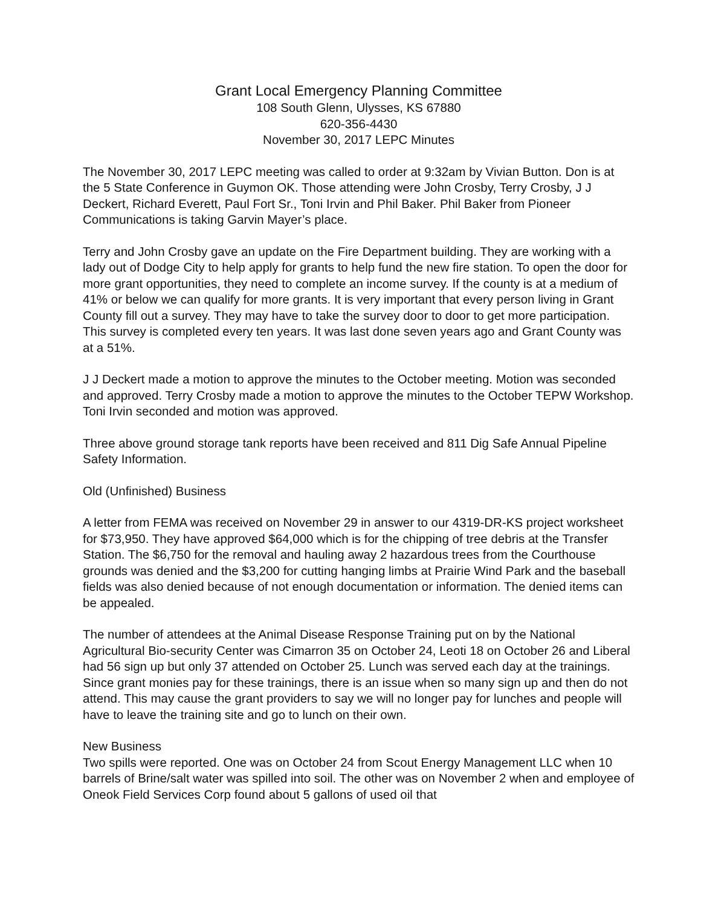Grant Local Emergency Planning Committee
108 South Glenn, Ulysses, KS 67880
620-356-4430
November 30, 2017 LEPC Minutes
The November 30, 2017 LEPC meeting was called to order at 9:32am by Vivian Button. Don is at the 5 State Conference in Guymon OK. Those attending were John Crosby, Terry Crosby, J J Deckert, Richard Everett, Paul Fort Sr., Toni Irvin and Phil Baker. Phil Baker from Pioneer Communications is taking Garvin Mayer’s place.
Terry and John Crosby gave an update on the Fire Department building. They are working with a lady out of Dodge City to help apply for grants to help fund the new fire station. To open the door for more grant opportunities, they need to complete an income survey. If the county is at a medium of 41% or below we can qualify for more grants. It is very important that every person living in Grant County fill out a survey. They may have to take the survey door to door to get more participation. This survey is completed every ten years. It was last done seven years ago and Grant County was at a 51%.
J J Deckert made a motion to approve the minutes to the October meeting. Motion was seconded and approved. Terry Crosby made a motion to approve the minutes to the October TEPW Workshop. Toni Irvin seconded and motion was approved.
Three above ground storage tank reports have been received and 811 Dig Safe Annual Pipeline Safety Information.
Old (Unfinished) Business
A letter from FEMA was received on November 29 in answer to our 4319-DR-KS project worksheet for $73,950. They have approved $64,000 which is for the chipping of tree debris at the Transfer Station. The $6,750 for the removal and hauling away 2 hazardous trees from the Courthouse grounds was denied and the $3,200 for cutting hanging limbs at Prairie Wind Park and the baseball fields was also denied because of not enough documentation or information. The denied items can be appealed.
The number of attendees at the Animal Disease Response Training put on by the National Agricultural Bio-security Center was Cimarron 35 on October 24, Leoti 18 on October 26 and Liberal had 56 sign up but only 37 attended on October 25. Lunch was served each day at the trainings. Since grant monies pay for these trainings, there is an issue when so many sign up and then do not attend. This may cause the grant providers to say we will no longer pay for lunches and people will have to leave the training site and go to lunch on their own.
New Business
Two spills were reported. One was on October 24 from Scout Energy Management LLC when 10 barrels of Brine/salt water was spilled into soil. The other was on November 2 when and employee of Oneok Field Services Corp found about 5 gallons of used oil that